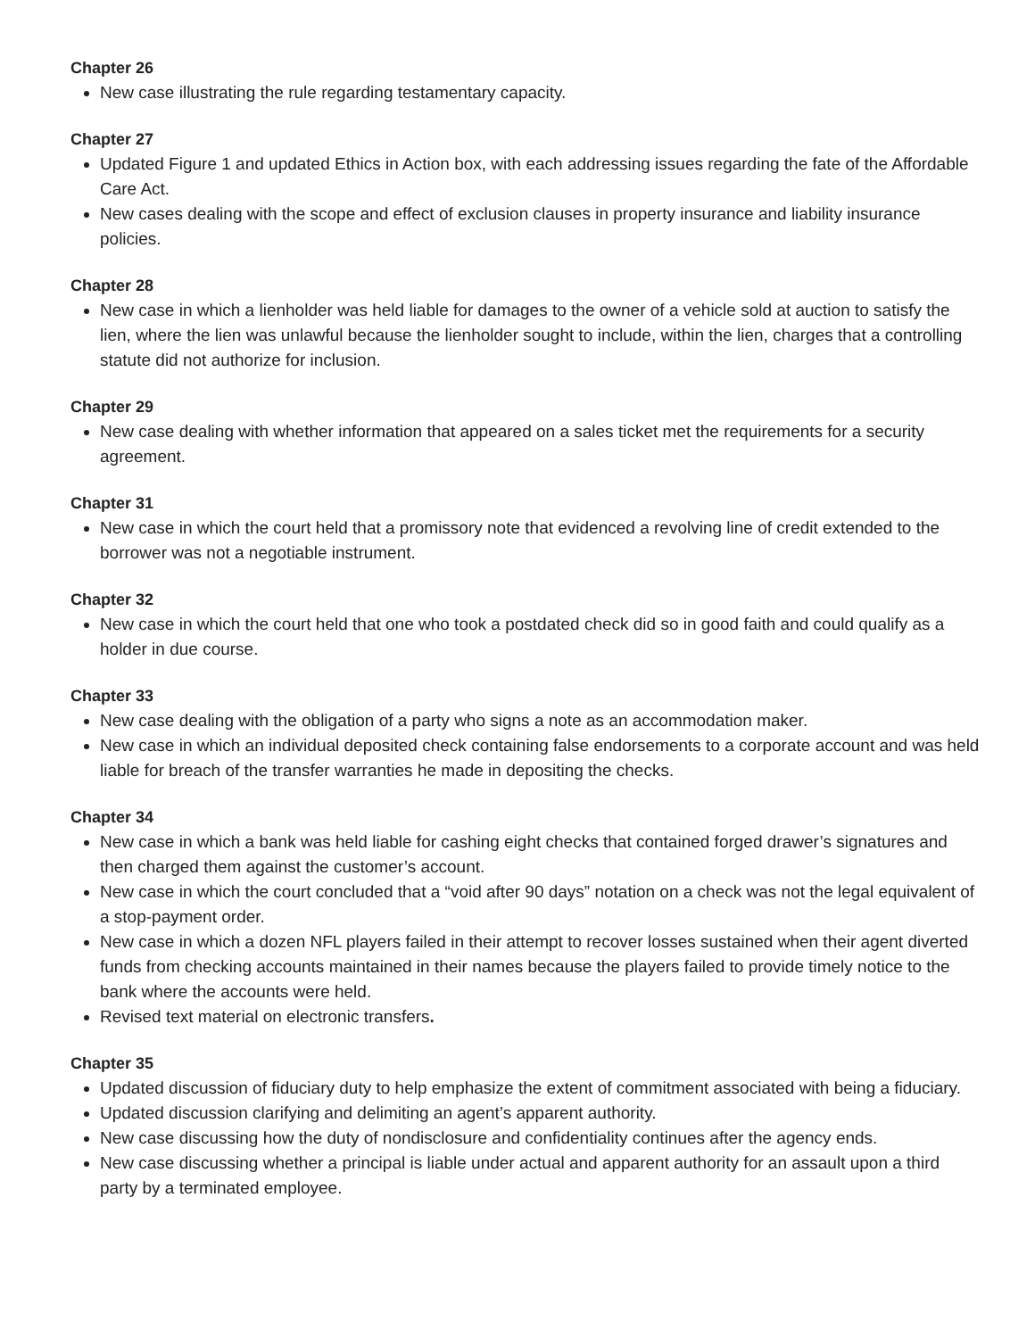Chapter 26
New case illustrating the rule regarding testamentary capacity.
Chapter 27
Updated Figure 1 and updated Ethics in Action box, with each addressing issues regarding the fate of the Affordable Care Act.
New cases dealing with the scope and effect of exclusion clauses in property insurance and liability insurance policies.
Chapter 28
New case in which a lienholder was held liable for damages to the owner of a vehicle sold at auction to satisfy the lien, where the lien was unlawful because the lienholder sought to include, within the lien, charges that a controlling statute did not authorize for inclusion.
Chapter 29
New case dealing with whether information that appeared on a sales ticket met the requirements for a security agreement.
Chapter 31
New case in which the court held that a promissory note that evidenced a revolving line of credit extended to the borrower was not a negotiable instrument.
Chapter 32
New case in which the court held that one who took a postdated check did so in good faith and could qualify as a holder in due course.
Chapter 33
New case dealing with the obligation of a party who signs a note as an accommodation maker.
New case in which an individual deposited check containing false endorsements to a corporate account and was held liable for breach of the transfer warranties he made in depositing the checks.
Chapter 34
New case in which a bank was held liable for cashing eight checks that contained forged drawer’s signatures and then charged them against the customer’s account.
New case in which the court concluded that a “void after 90 days” notation on a check was not the legal equivalent of a stop-payment order.
New case in which a dozen NFL players failed in their attempt to recover losses sustained when their agent diverted funds from checking accounts maintained in their names because the players failed to provide timely notice to the bank where the accounts were held.
Revised text material on electronic transfers.
Chapter 35
Updated discussion of fiduciary duty to help emphasize the extent of commitment associated with being a fiduciary.
Updated discussion clarifying and delimiting an agent’s apparent authority.
New case discussing how the duty of nondisclosure and confidentiality continues after the agency ends.
New case discussing whether a principal is liable under actual and apparent authority for an assault upon a third party by a terminated employee.